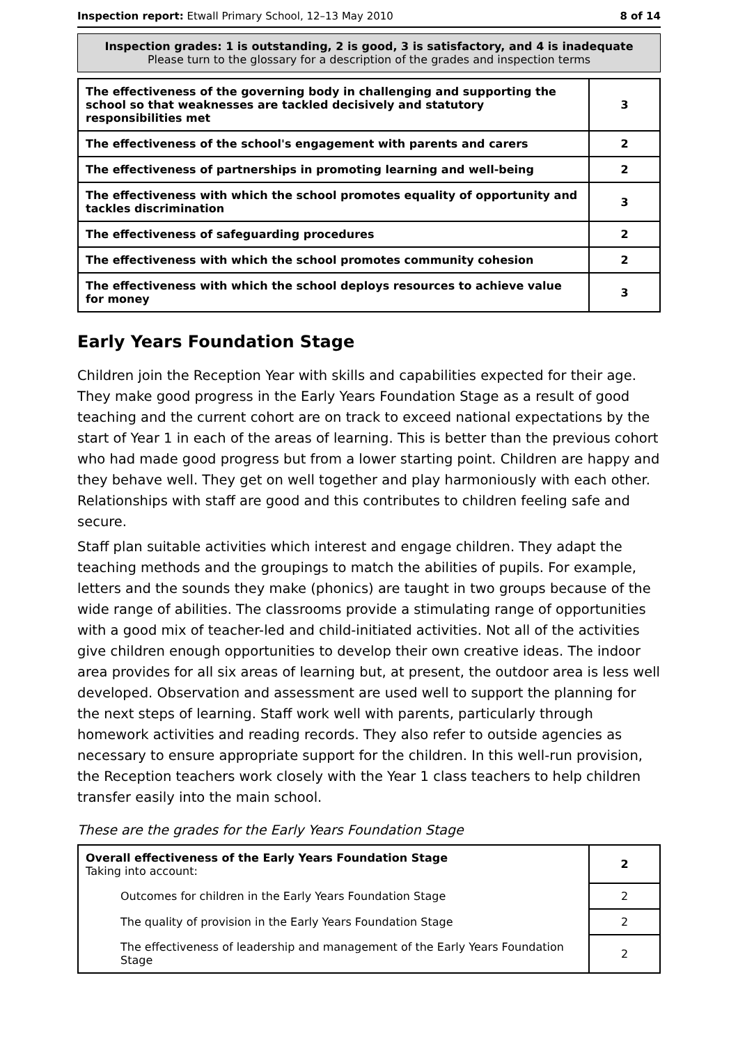Inspection report: Etwall Primary School, 12–13 May 2010 8 of 14
Inspection grades: 1 is outstanding, 2 is good, 3 is satisfactory, and 4 is inadequate
Please turn to the glossary for a description of the grades and inspection terms
| The effectiveness of the governing body in challenging and supporting the school so that weaknesses are tackled decisively and statutory responsibilities met | 3 |
| The effectiveness of the school's engagement with parents and carers | 2 |
| The effectiveness of partnerships in promoting learning and well-being | 2 |
| The effectiveness with which the school promotes equality of opportunity and tackles discrimination | 3 |
| The effectiveness of safeguarding procedures | 2 |
| The effectiveness with which the school promotes community cohesion | 2 |
| The effectiveness with which the school deploys resources to achieve value for money | 3 |
Early Years Foundation Stage
Children join the Reception Year with skills and capabilities expected for their age. They make good progress in the Early Years Foundation Stage as a result of good teaching and the current cohort are on track to exceed national expectations by the start of Year 1 in each of the areas of learning. This is better than the previous cohort who had made good progress but from a lower starting point. Children are happy and they behave well. They get on well together and play harmoniously with each other. Relationships with staff are good and this contributes to children feeling safe and secure.
Staff plan suitable activities which interest and engage children. They adapt the teaching methods and the groupings to match the abilities of pupils. For example, letters and the sounds they make (phonics) are taught in two groups because of the wide range of abilities. The classrooms provide a stimulating range of opportunities with a good mix of teacher-led and child-initiated activities. Not all of the activities give children enough opportunities to develop their own creative ideas. The indoor area provides for all six areas of learning but, at present, the outdoor area is less well developed. Observation and assessment are used well to support the planning for the next steps of learning. Staff work well with parents, particularly through homework activities and reading records. They also refer to outside agencies as necessary to ensure appropriate support for the children. In this well-run provision, the Reception teachers work closely with the Year 1 class teachers to help children transfer easily into the main school.
These are the grades for the Early Years Foundation Stage
| Overall effectiveness of the Early Years Foundation Stage Taking into account: | 2 |
| Outcomes for children in the Early Years Foundation Stage | 2 |
| The quality of provision in the Early Years Foundation Stage | 2 |
| The effectiveness of leadership and management of the Early Years Foundation Stage | 2 |